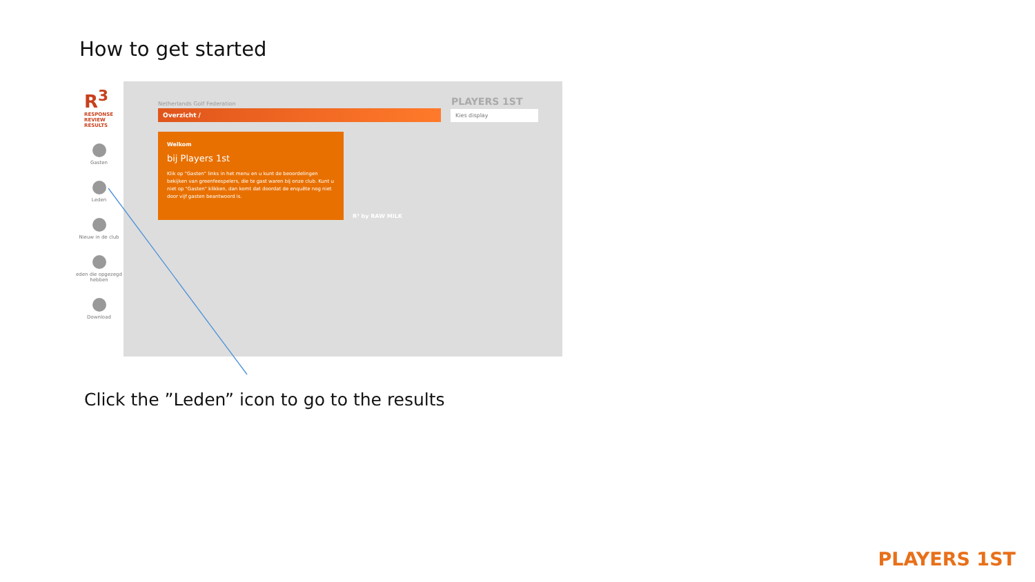How to get started
R<sup>3</sup>
RESPONSE
REVIEW
RESULTS
Gasten
Leden
Nieuw in de club
eden die opgezegd hebben
Download
Netherlands Golf Federation
Overzicht /
PLAYERS 1ST
Kies display
Welkom
bij Players 1st
Klik op "Gasten" links in het menu en u kunt de beoordelingen bekijken van greenfeespelers, die te gast waren bij onze club. Kunt u niet op "Gasten" klikken, dan komt dat doordat de enquête nog niet door vijf gasten beantwoord is.
R³ by RAW MILK
Click the ”Leden” icon to go to the results
PLAYERS 1ST